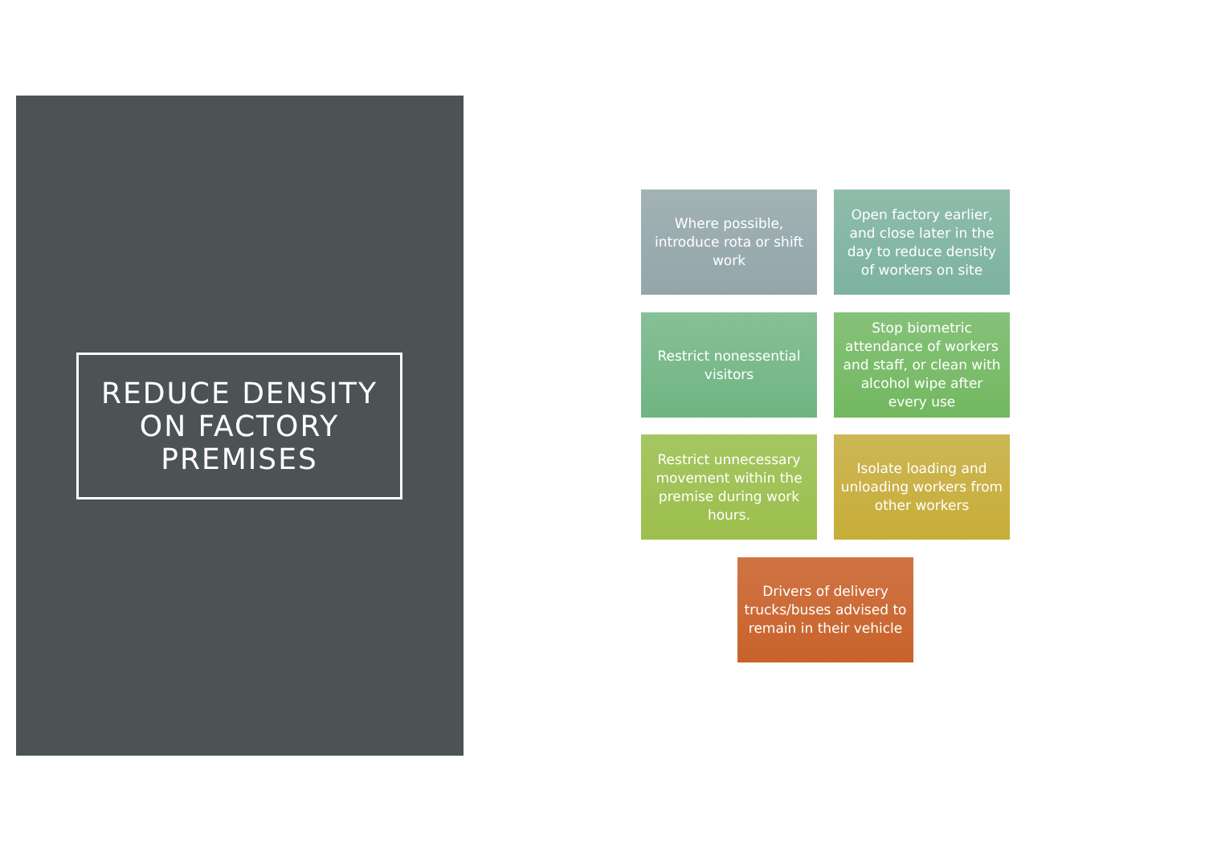REDUCE DENSITY ON FACTORY PREMISES
Where possible, introduce rota or shift work
Open factory earlier, and close later in the day to reduce density of workers on site
Restrict nonessential visitors
Stop biometric attendance of workers and staff, or clean with alcohol wipe after every use
Restrict unnecessary movement within the premise during work hours.
Isolate loading and unloading workers from other workers
Drivers of delivery trucks/buses advised to remain in their vehicle